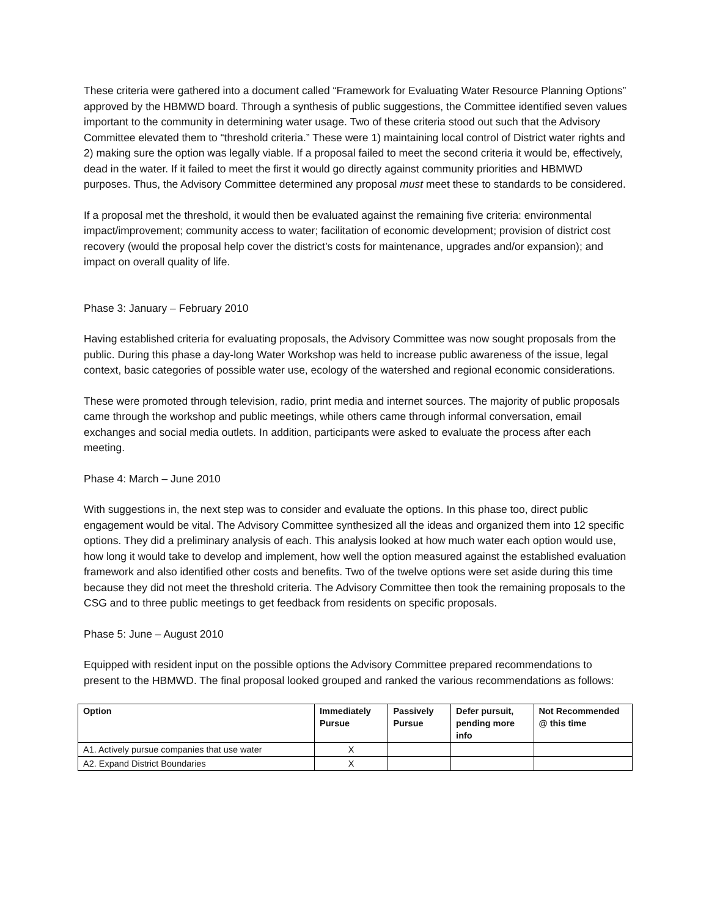These criteria were gathered into a document called “Framework for Evaluating Water Resource Planning Options” approved by the HBMWD board. Through a synthesis of public suggestions, the Committee identified seven values important to the community in determining water usage. Two of these criteria stood out such that the Advisory Committee elevated them to “threshold criteria.” These were 1) maintaining local control of District water rights and 2) making sure the option was legally viable. If a proposal failed to meet the second criteria it would be, effectively, dead in the water. If it failed to meet the first it would go directly against community priorities and HBMWD purposes. Thus, the Advisory Committee determined any proposal must meet these to standards to be considered.
If a proposal met the threshold, it would then be evaluated against the remaining five criteria: environmental impact/improvement; community access to water; facilitation of economic development; provision of district cost recovery (would the proposal help cover the district’s costs for maintenance, upgrades and/or expansion); and impact on overall quality of life.
Phase 3: January – February 2010
Having established criteria for evaluating proposals, the Advisory Committee was now sought proposals from the public. During this phase a day-long Water Workshop was held to increase public awareness of the issue, legal context, basic categories of possible water use, ecology of the watershed and regional economic considerations.
These were promoted through television, radio, print media and internet sources. The majority of public proposals came through the workshop and public meetings, while others came through informal conversation, email exchanges and social media outlets. In addition, participants were asked to evaluate the process after each meeting.
Phase 4: March – June 2010
With suggestions in, the next step was to consider and evaluate the options. In this phase too, direct public engagement would be vital. The Advisory Committee synthesized all the ideas and organized them into 12 specific options. They did a preliminary analysis of each. This analysis looked at how much water each option would use, how long it would take to develop and implement, how well the option measured against the established evaluation framework and also identified other costs and benefits. Two of the twelve options were set aside during this time because they did not meet the threshold criteria. The Advisory Committee then took the remaining proposals to the CSG and to three public meetings to get feedback from residents on specific proposals.
Phase 5: June – August 2010
Equipped with resident input on the possible options the Advisory Committee prepared recommendations to present to the HBMWD. The final proposal looked grouped and ranked the various recommendations as follows:
| Option | Immediately Pursue | Passively Pursue | Defer pursuit, pending more info | Not Recommended @ this time |
| --- | --- | --- | --- | --- |
| A1. Actively pursue companies that use water | X | | | |
| A2. Expand District Boundaries | X | | | |